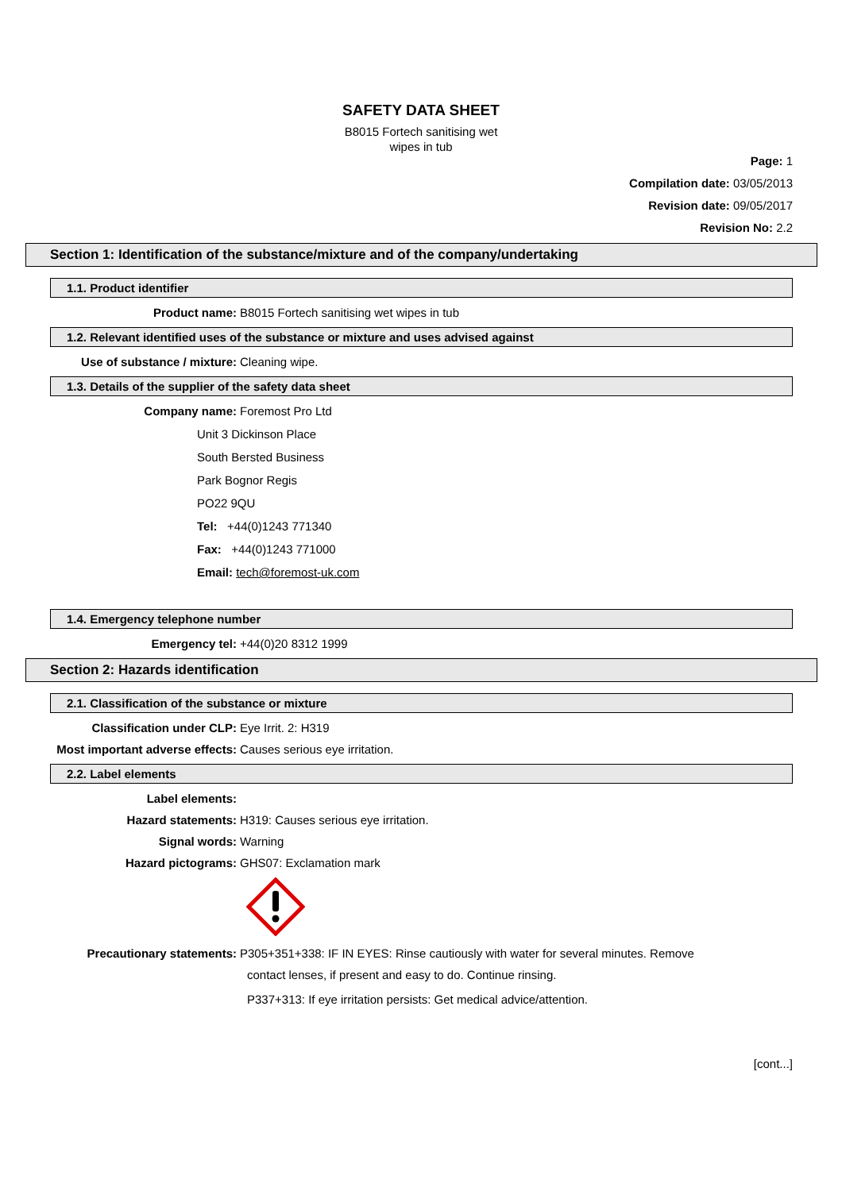SAFETY DATA SHEET
B8015 Fortech sanitising wet
wipes in tub
Page: 1
Compilation date: 03/05/2013
Revision date: 09/05/2017
Revision No: 2.2
Section 1: Identification of the substance/mixture and of the company/undertaking
1.1. Product identifier
Product name: B8015 Fortech sanitising wet wipes in tub
1.2. Relevant identified uses of the substance or mixture and uses advised against
Use of substance / mixture: Cleaning wipe.
1.3. Details of the supplier of the safety data sheet
Company name: Foremost Pro Ltd
Unit 3 Dickinson Place
South Bersted Business
Park Bognor Regis
PO22 9QU
Tel: +44(0)1243 771340
Fax: +44(0)1243 771000
Email: tech@foremost-uk.com
1.4. Emergency telephone number
Emergency tel: +44(0)20 8312 1999
Section 2: Hazards identification
2.1. Classification of the substance or mixture
Classification under CLP: Eye Irrit. 2: H319
Most important adverse effects: Causes serious eye irritation.
2.2. Label elements
Label elements:
Hazard statements: H319: Causes serious eye irritation.
Signal words: Warning
Hazard pictograms: GHS07: Exclamation mark
Precautionary statements: P305+351+338: IF IN EYES: Rinse cautiously with water for several minutes. Remove
contact lenses, if present and easy to do. Continue rinsing.
P337+313: If eye irritation persists: Get medical advice/attention.
[cont...]